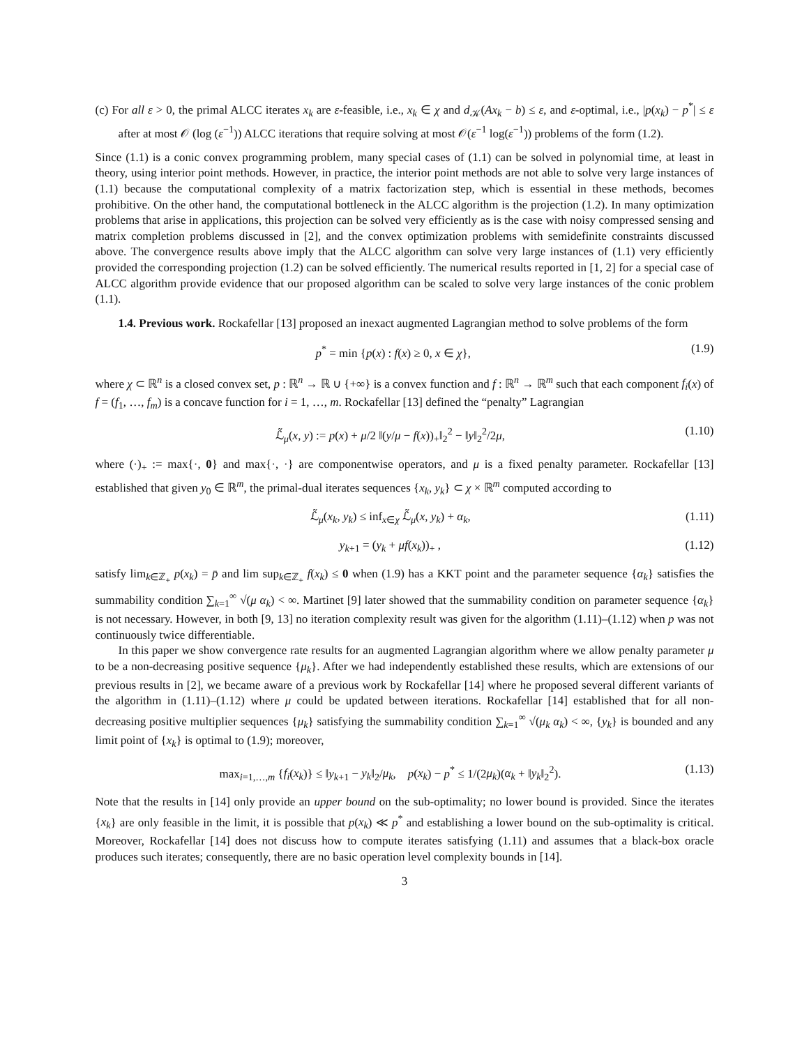(c) For all ε > 0, the primal ALCC iterates x<sub>k</sub> are ε-feasible, i.e., x<sub>k</sub> ∈ χ and d<sub>𝒦</sub>(Ax<sub>k</sub> − b) ≤ ε, and ε-optimal, i.e., |p(x<sub>k</sub>) − p<sup>*</sup>| ≤ ε after at most 𝒪 (log (ε<sup>−1</sup>)) ALCC iterations that require solving at most 𝒪(ε<sup>−1</sup> log(ε<sup>−1</sup>)) problems of the form (1.2).
Since (1.1) is a conic convex programming problem, many special cases of (1.1) can be solved in polynomial time, at least in theory, using interior point methods. However, in practice, the interior point methods are not able to solve very large instances of (1.1) because the computational complexity of a matrix factorization step, which is essential in these methods, becomes prohibitive. On the other hand, the computational bottleneck in the ALCC algorithm is the projection (1.2). In many optimization problems that arise in applications, this projection can be solved very efficiently as is the case with noisy compressed sensing and matrix completion problems discussed in [2], and the convex optimization problems with semidefinite constraints discussed above. The convergence results above imply that the ALCC algorithm can solve very large instances of (1.1) very efficiently provided the corresponding projection (1.2) can be solved efficiently. The numerical results reported in [1, 2] for a special case of ALCC algorithm provide evidence that our proposed algorithm can be scaled to solve very large instances of the conic problem (1.1).
1.4. Previous work. Rockafellar [13] proposed an inexact augmented Lagrangian method to solve problems of the form
p<sup>*</sup> = min {p(x) : f(x) ≥ 0, x ∈ χ}, (1.9)
where χ ⊂ ℝ<sup>n</sup> is a closed convex set, p : ℝ<sup>n</sup> → ℝ ∪ {+∞} is a convex function and f : ℝ<sup>n</sup> → ℝ<sup>m</sup> such that each component f<sub>i</sub>(x) of f = (f<sub>1</sub>, …, f<sub>m</sub>) is a concave function for i = 1, …, m. Rockafellar [13] defined the “penalty” Lagrangian
ℒ̃<sub>μ</sub>(x, y) := p(x) + μ/2 ‖(y/μ − f(x))<sub>+</sub>‖<sub>2</sub><sup>2</sup> − ‖y‖<sub>2</sub><sup>2</sup>/2μ, (1.10)
where (·)<sub>+</sub> := max{·, 0} and max{·, ·} are componentwise operators, and μ is a fixed penalty parameter. Rockafellar [13] established that given y<sub>0</sub> ∈ ℝ<sup>m</sup>, the primal-dual iterates sequences {x<sub>k</sub>, y<sub>k</sub>} ⊂ χ × ℝ<sup>m</sup> computed according to
ℒ̃<sub>μ</sub>(x<sub>k</sub>, y<sub>k</sub>) ≤ inf<sub>x∈χ</sub> ℒ̃<sub>μ</sub>(x, y<sub>k</sub>) + α<sub>k</sub>, (1.11)
y<sub>k+1</sub> = (y<sub>k</sub> + μf(x<sub>k</sub>))<sub>+</sub> , (1.12)
satisfy lim<sub>k∈ℤ<sub>+</sub></sub> p(x<sub>k</sub>) = p̄ and lim sup<sub>k∈ℤ<sub>+</sub></sub> f(x<sub>k</sub>) ≤ 0 when (1.9) has a KKT point and the parameter sequence {α<sub>k</sub>} satisfies the summability condition ∑<sub>k=1</sub><sup>∞</sup> √(μ α<sub>k</sub>) < ∞. Martinet [9] later showed that the summability condition on parameter sequence {α<sub>k</sub>} is not necessary. However, in both [9, 13] no iteration complexity result was given for the algorithm (1.11)–(1.12) when p was not continuously twice differentiable.
In this paper we show convergence rate results for an augmented Lagrangian algorithm where we allow penalty parameter μ to be a non-decreasing positive sequence {μ<sub>k</sub>}. After we had independently established these results, which are extensions of our previous results in [2], we became aware of a previous work by Rockafellar [14] where he proposed several different variants of the algorithm in (1.11)–(1.12) where μ could be updated between iterations. Rockafellar [14] established that for all non-decreasing positive multiplier sequences {μ<sub>k</sub>} satisfying the summability condition ∑<sub>k=1</sub><sup>∞</sup> √(μ<sub>k</sub> α<sub>k</sub>) < ∞, {y<sub>k</sub>} is bounded and any limit point of {x<sub>k</sub>} is optimal to (1.9); moreover,
max<sub>i=1,…,m</sub> {f<sub>i</sub>(x<sub>k</sub>)} ≤ ‖y<sub>k+1</sub> − y<sub>k</sub>‖<sub>2</sub>/μ<sub>k</sub>, p(x<sub>k</sub>) − p<sup>*</sup> ≤ 1/(2μ<sub>k</sub>)(α<sub>k</sub> + ‖y<sub>k</sub>‖<sub>2</sub><sup>2</sup>). (1.13)
Note that the results in [14] only provide an upper bound on the sub-optimality; no lower bound is provided. Since the iterates {x<sub>k</sub>} are only feasible in the limit, it is possible that p(x<sub>k</sub>) ≪ p<sup>*</sup> and establishing a lower bound on the sub-optimality is critical. Moreover, Rockafellar [14] does not discuss how to compute iterates satisfying (1.11) and assumes that a black-box oracle produces such iterates; consequently, there are no basic operation level complexity bounds in [14].
3